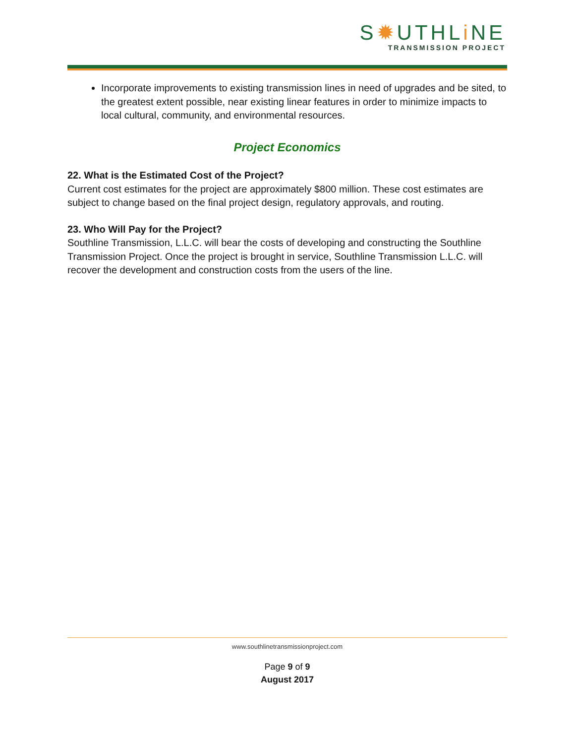S✹UTHLi NE
TRANSMISSION PROJECT
Incorporate improvements to existing transmission lines in need of upgrades and be sited, to the greatest extent possible, near existing linear features in order to minimize impacts to local cultural, community, and environmental resources.
Project Economics
22. What is the Estimated Cost of the Project?
Current cost estimates for the project are approximately $800 million. These cost estimates are subject to change based on the final project design, regulatory approvals, and routing.
23. Who Will Pay for the Project?
Southline Transmission, L.L.C. will bear the costs of developing and constructing the Southline Transmission Project. Once the project is brought in service, Southline Transmission L.L.C. will recover the development and construction costs from the users of the line.
www.southlinetransmissionproject.com
Page 9 of 9
August 2017